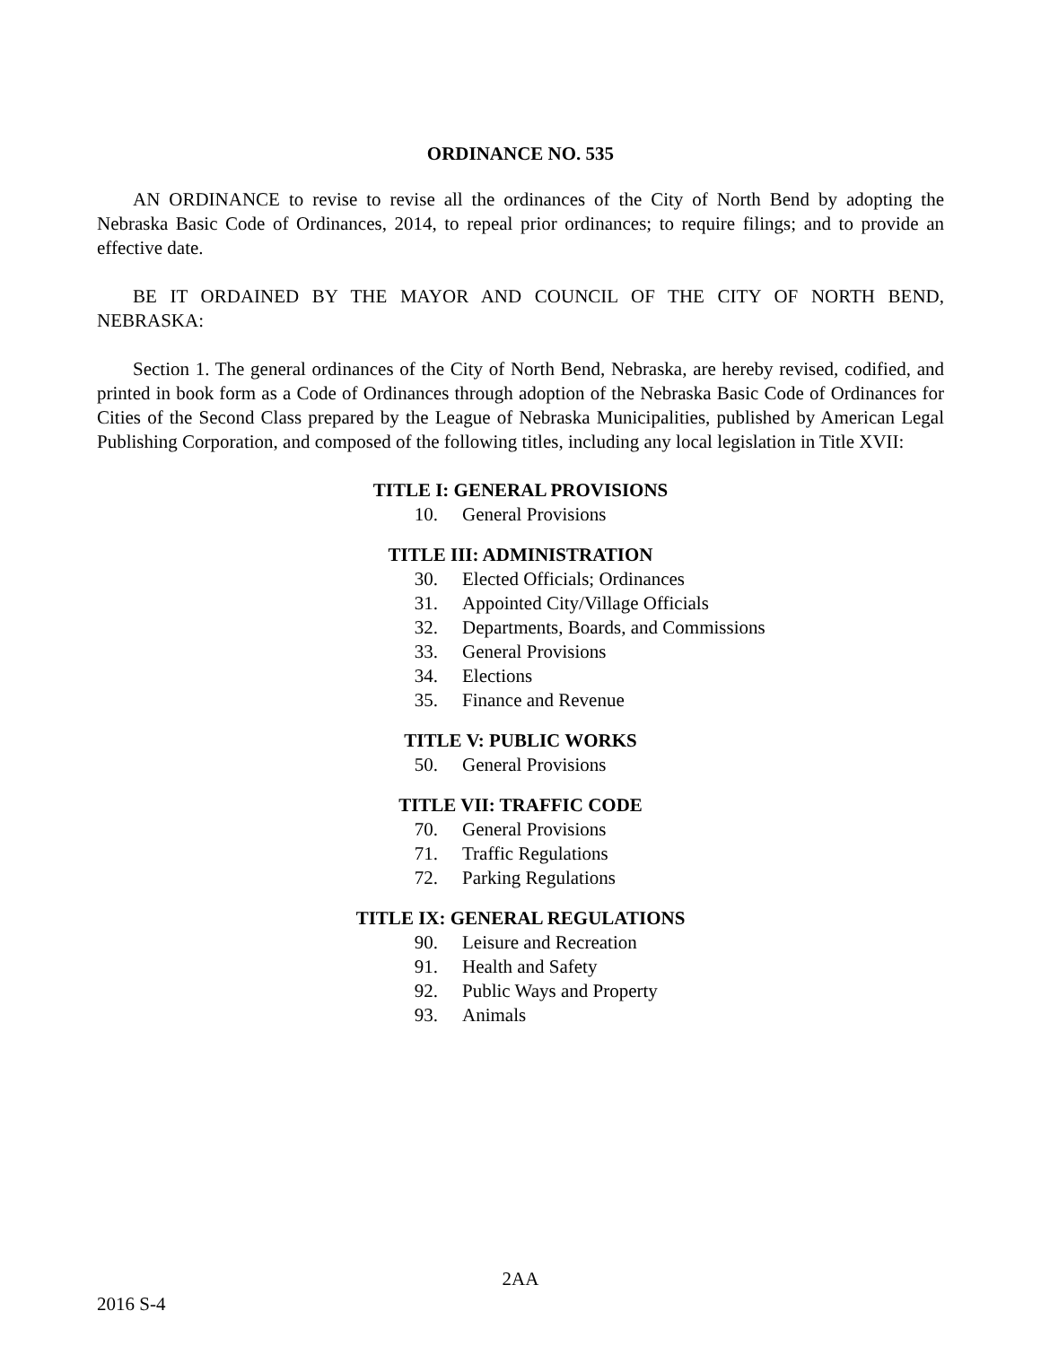ORDINANCE NO. 535
AN ORDINANCE to revise to revise all the ordinances of the City of North Bend by adopting the Nebraska Basic Code of Ordinances, 2014, to repeal prior ordinances; to require filings; and to provide an effective date.
BE IT ORDAINED BY THE MAYOR AND COUNCIL OF THE CITY OF NORTH BEND, NEBRASKA:
Section 1. The general ordinances of the City of North Bend, Nebraska, are hereby revised, codified, and printed in book form as a Code of Ordinances through adoption of the Nebraska Basic Code of Ordinances for Cities of the Second Class prepared by the League of Nebraska Municipalities, published by American Legal Publishing Corporation, and composed of the following titles, including any local legislation in Title XVII:
TITLE I: GENERAL PROVISIONS
10. General Provisions
TITLE III: ADMINISTRATION
30. Elected Officials; Ordinances
31. Appointed City/Village Officials
32. Departments, Boards, and Commissions
33. General Provisions
34. Elections
35. Finance and Revenue
TITLE V: PUBLIC WORKS
50. General Provisions
TITLE VII: TRAFFIC CODE
70. General Provisions
71. Traffic Regulations
72. Parking Regulations
TITLE IX: GENERAL REGULATIONS
90. Leisure and Recreation
91. Health and Safety
92. Public Ways and Property
93. Animals
2AA
2016 S-4